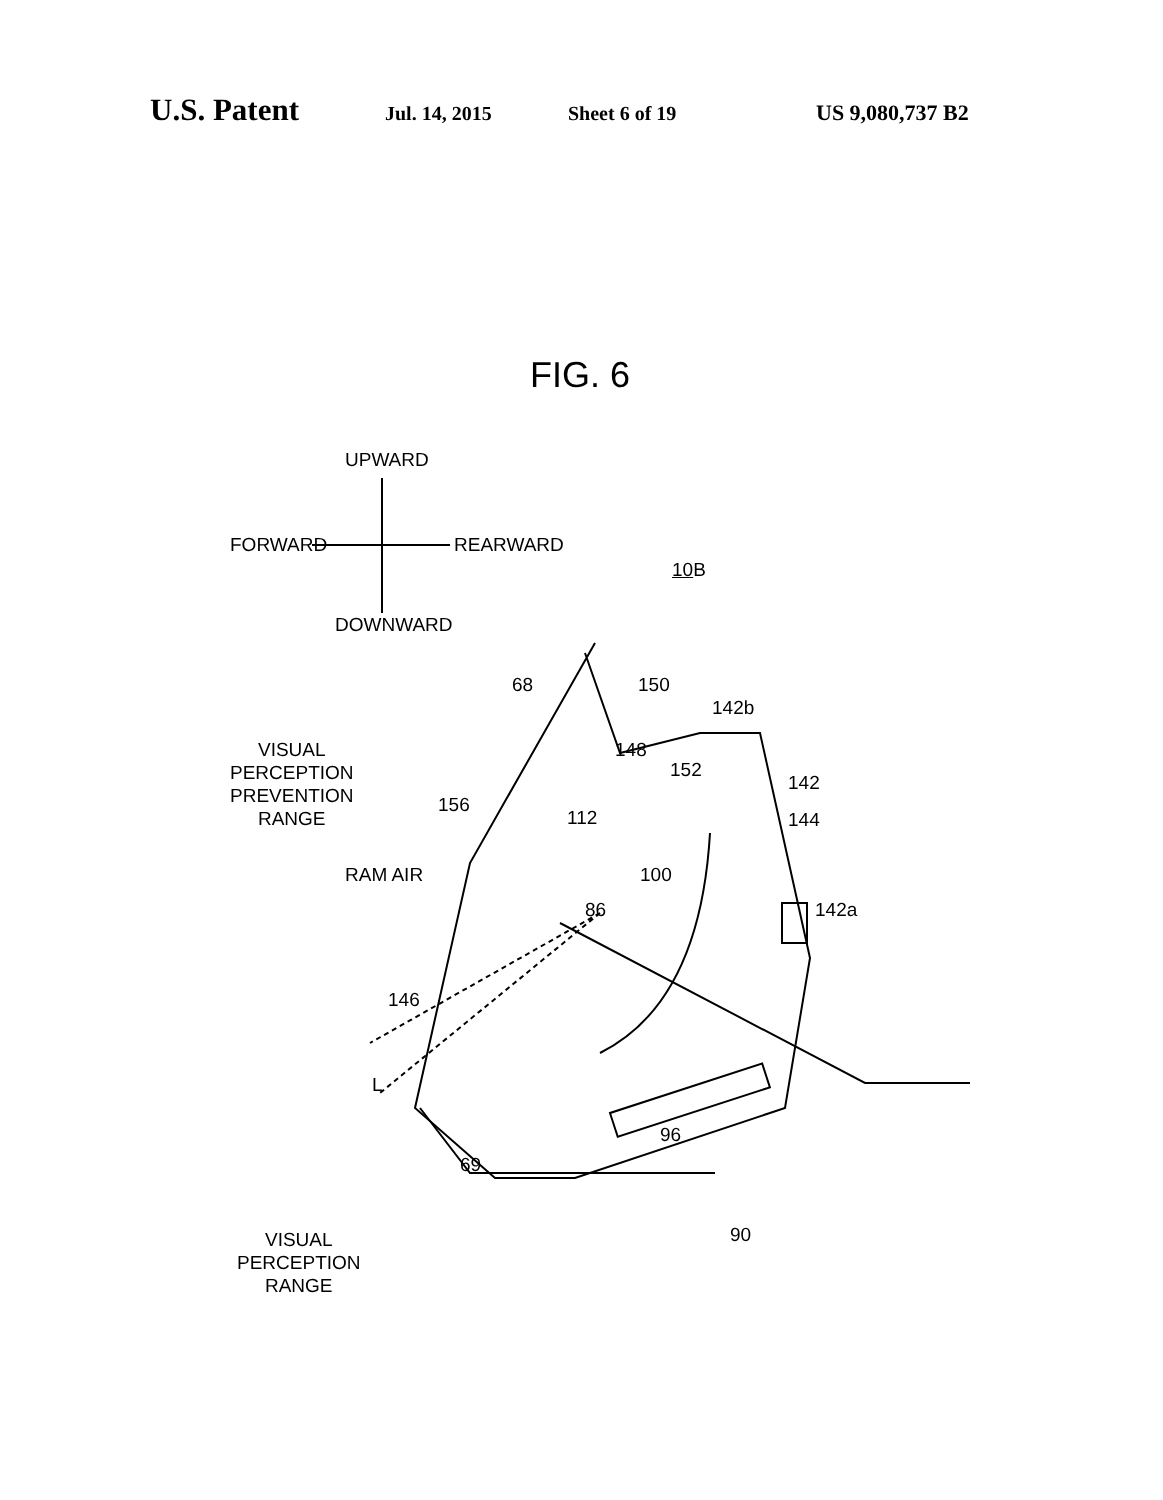U.S. Patent Jul. 14, 2015 Sheet 6 of 19 US 9,080,737 B2
FIG. 6
UPWARD
FORWARD REARWARD
DOWNWARD
10 B
68 150
142b
VISUAL
PERCEPTION
PREVENTION
RANGE
148
152
142
156
112 144
RAM AIR 100
86 142a
146
L
96
69
90
VISUAL
PERCEPTION
RANGE